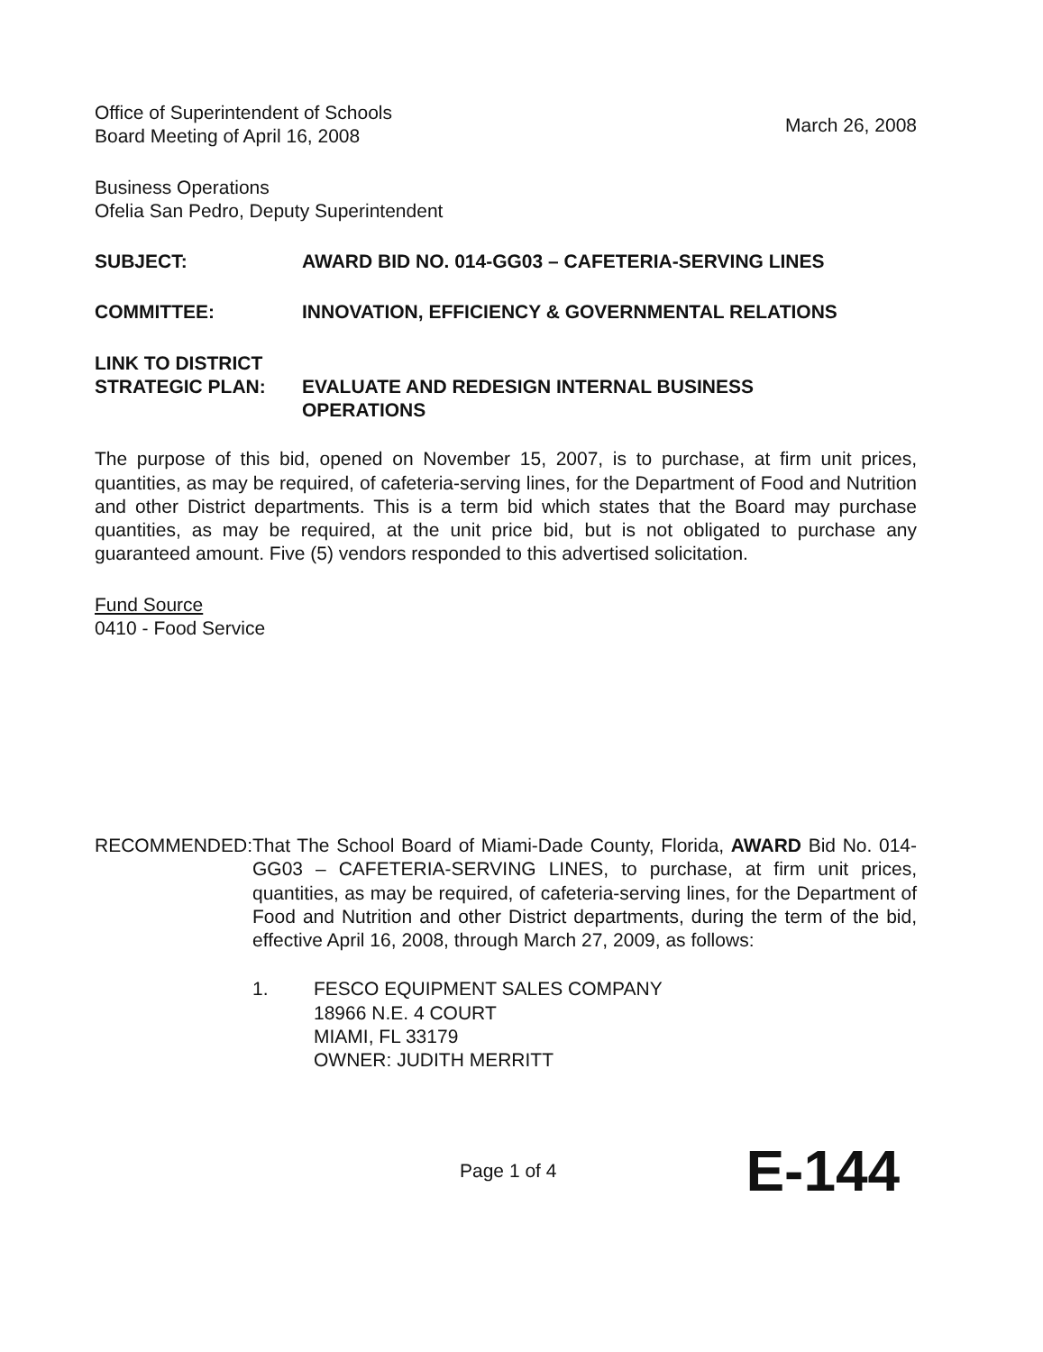Office of Superintendent of Schools
Board Meeting of April 16, 2008
March 26, 2008
Business Operations
Ofelia San Pedro, Deputy Superintendent
SUBJECT: AWARD BID NO. 014-GG03 – CAFETERIA-SERVING LINES
COMMITTEE: INNOVATION, EFFICIENCY & GOVERNMENTAL RELATIONS
LINK TO DISTRICT
STRATEGIC PLAN:
EVALUATE AND REDESIGN INTERNAL BUSINESS
OPERATIONS
The purpose of this bid, opened on November 15, 2007, is to purchase, at firm unit prices, quantities, as may be required, of cafeteria-serving lines, for the Department of Food and Nutrition and other District departments. This is a term bid which states that the Board may purchase quantities, as may be required, at the unit price bid, but is not obligated to purchase any guaranteed amount. Five (5) vendors responded to this advertised solicitation.
Fund Source
0410 - Food Service
RECOMMENDED: That The School Board of Miami-Dade County, Florida, AWARD Bid No. 014-GG03 – CAFETERIA-SERVING LINES, to purchase, at firm unit prices, quantities, as may be required, of cafeteria-serving lines, for the Department of Food and Nutrition and other District departments, during the term of the bid, effective April 16, 2008, through March 27, 2009, as follows:
1. FESCO EQUIPMENT SALES COMPANY
18966 N.E. 4 COURT
MIAMI, FL 33179
OWNER: JUDITH MERRITT
Page 1 of 4 E-144